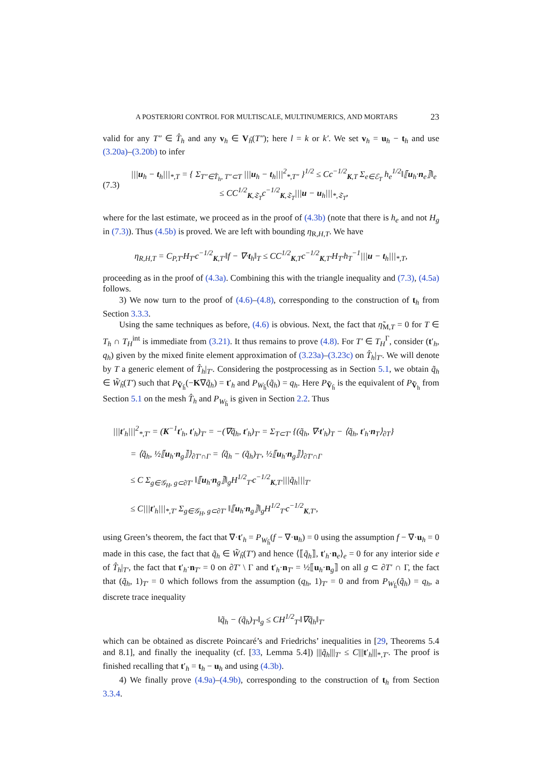A POSTERIORI CONTROL FOR MULTISCALE, MULTINUMERICS, AND MORTARS 23
valid for any T″ ∈ T̂<sub>h</sub> and any v<sub>h</sub> ∈ V<sub>ĥ</sub>(T″); here l = k or k′. We set v<sub>h</sub> = u<sub>h</sub> − t<sub>h</sub> and use (3.20a)–(3.20b) to infer
(7.3)
|||u<sub>h</sub> − t<sub>h</sub>|||<sub>*,T</sub> = { Σ<sub>T″∈T̂<sub>h</sub>, T″⊂T</sub> |||u<sub>h</sub> − t<sub>h</sub>|||<sup>2</sup><sub>*,T″</sub> }<sup>1/2</sup> ≤ Cc<sup>−1/2</sup><sub>K,T</sub> Σ<sub>e∈ℰ<sub>T</sub></sub> h<sub>e</sub><sup>1/2</sup>‖⟦u<sub>h</sub>·n<sub>e</sub>⟧‖<sub>e</sub>
≤ CC<sup>1/2</sup><sub>K,𝔗<sub>T</sub></sub>c<sup>−1/2</sup><sub>K,𝔗<sub>T</sub></sub>|||u − u<sub>h</sub>|||<sub>*,𝔗<sub>T</sub></sub>,
where for the last estimate, we proceed as in the proof of (4.3b) (note that there is h<sub>e</sub> and not H<sub>g</sub> in (7.3)). Thus (4.5b) is proved. We are left with bounding η<sub>R,H,T</sub>. We have
η<sub>R,H,T</sub> = C<sub>P,T′</sub>H<sub>T′</sub>c<sup>−1/2</sup><sub>K,T′</sub>‖f − ∇·t<sub>h</sub>‖<sub>T</sub> ≤ CC<sup>1/2</sup><sub>K,T</sub>c<sup>−1/2</sup><sub>K,T′</sub>H<sub>T′</sub>h<sub>T</sub><sup>−1</sup>|||u − t<sub>h</sub>|||<sub>*,T</sub>,
proceeding as in the proof of (4.3a). Combining this with the triangle inequality and (7.3), (4.5a) follows.
3) We now turn to the proof of (4.6)–(4.8), corresponding to the construction of t<sub>h</sub> from Section 3.3.3.
Using the same techniques as before, (4.6) is obvious. Next, the fact that η̃<sub>M,T</sub> = 0 for T ∈ T<sub>h</sub> ∩ T<sub>H</sub><sup>int</sup> is immediate from (3.21). It thus remains to prove (4.8). For T′ ∈ T<sub>H</sub><sup>Γ</sup>, consider (t′<sub>h</sub>, q<sub>h</sub>) given by the mixed finite element approximation of (3.23a)–(3.23c) on T̂<sub>h</sub>|<sub>T′</sub>. We will denote by T a generic element of T̂<sub>h</sub>|<sub>T′</sub>. Considering the postprocessing as in Section 5.1, we obtain q̃<sub>h</sub> ∈ W̃<sub>ĥ</sub>(T′) such that P<sub>Ṽ<sub>ĥ</sub></sub>(−K∇q̃<sub>h</sub>) = t′<sub>h</sub> and P<sub>W<sub>ĥ</sub></sub>(q̃<sub>h</sub>) = q<sub>h</sub>. Here P<sub>Ṽ<sub>ĥ</sub></sub> is the equivalent of P<sub>Ṽ<sub>h</sub></sub> from Section 5.1 on the mesh T̂<sub>h</sub> and P<sub>W<sub>ĥ</sub></sub> is given in Section 2.2. Thus
|||t′<sub>h</sub>|||<sup>2</sup><sub>*,T′</sub> = (K<sup>−1</sup>t′<sub>h</sub>, t′<sub>h</sub>)<sub>T′</sub> = −(∇q̃<sub>h</sub>, t′<sub>h</sub>)<sub>T′</sub> = Σ<sub>T⊂T′</sub> {(q̃<sub>h</sub>, ∇·t′<sub>h</sub>)<sub>T</sub> − ⟨q̃<sub>h</sub>, t′<sub>h</sub>·n<sub>T</sub>⟩<sub>∂T</sub>}
= ⟨q̃<sub>h</sub>, ½⟦u<sub>h</sub>·n<sub>g</sub>⟧⟩<sub>∂T′∩Γ</sub> = ⟨q̃<sub>h</sub> − (q̃<sub>h</sub>)<sub>T′</sub>, ½⟦u<sub>h</sub>·n<sub>g</sub>⟧⟩<sub>∂T′∩Γ</sub>
≤ C Σ<sub>g∈𝒢<sub>H</sub>, g⊂∂T′</sub> ‖⟦u<sub>h</sub>·n<sub>g</sub>⟧‖<sub>g</sub>H<sup>1/2</sup><sub>T′</sub>c<sup>−1/2</sup><sub>K,T′</sub>|||q̃<sub>h</sub>|||<sub>T′</sub>
≤ C|||t′<sub>h</sub>|||<sub>*,T′</sub> Σ<sub>g∈𝒢<sub>H</sub>, g⊂∂T′</sub> ‖⟦u<sub>h</sub>·n<sub>g</sub>⟧‖<sub>g</sub>H<sup>1/2</sup><sub>T′</sub>c<sup>−1/2</sup><sub>K,T′</sub>,
using Green’s theorem, the fact that ∇·t′<sub>h</sub> = P<sub>W<sub>ĥ</sub></sub>(f − ∇·u<sub>h</sub>) = 0 using the assumption f − ∇·u<sub>h</sub> = 0 made in this case, the fact that q̃<sub>h</sub> ∈ W̃<sub>ĥ</sub>(T′) and hence ⟨⟦q̃<sub>h</sub>⟧, t′<sub>h</sub>·n<sub>e</sub>⟩<sub>e</sub> = 0 for any interior side e of T̂<sub>h</sub>|<sub>T′</sub>, the fact that t′<sub>h</sub>·n<sub>T′</sub> = 0 on ∂T′ \ Γ and t′<sub>h</sub>·n<sub>T′</sub> = ½⟦u<sub>h</sub>·n<sub>g</sub>⟧ on all g ⊂ ∂T′ ∩ Γ, the fact that (q̃<sub>h</sub>, 1)<sub>T′</sub> = 0 which follows from the assumption (q<sub>h</sub>, 1)<sub>T′</sub> = 0 and from P<sub>W<sub>ĥ</sub></sub>(q̃<sub>h</sub>) = q<sub>h</sub>, a discrete trace inequality
‖q̃<sub>h</sub> − (q̃<sub>h</sub>)<sub>T′</sub>‖<sub>g</sub> ≤ CH<sup>1/2</sup><sub>T′</sub>‖∇q̃<sub>h</sub>‖<sub>T′</sub>
which can be obtained as discrete Poincaré’s and Friedrichs’ inequalities in [29, Theorems 5.4 and 8.1], and finally the inequality (cf. [33, Lemma 5.4]) |||q̃<sub>h</sub>|||<sub>T′</sub> ≤ C|||t′<sub>h</sub>|||<sub>*,T′</sub>. The proof is finished recalling that t′<sub>h</sub> = t<sub>h</sub> − u<sub>h</sub> and using (4.3b).
4) We finally prove (4.9a)–(4.9b), corresponding to the construction of t<sub>h</sub> from Section 3.3.4.